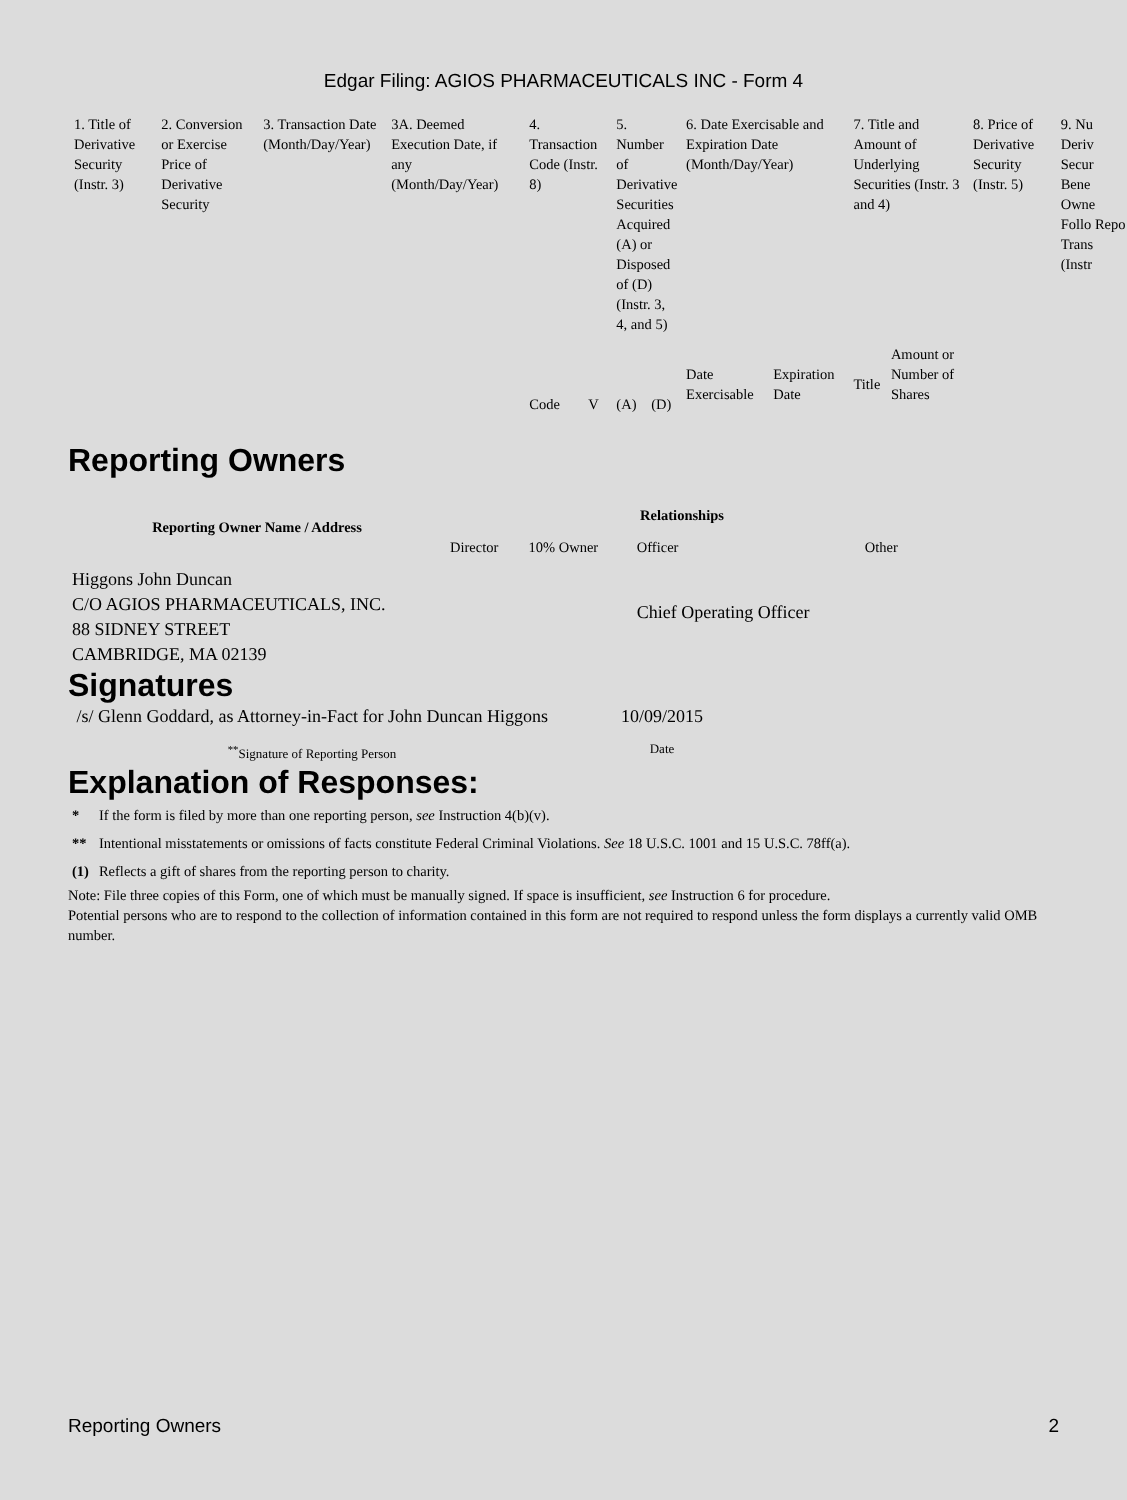Edgar Filing: AGIOS PHARMACEUTICALS INC - Form 4
| 1. Title of Derivative Security (Instr. 3) | 2. Conversion or Exercise Price of Derivative Security | 3. Transaction Date (Month/Day/Year) | 3A. Deemed Execution Date, if any (Month/Day/Year) | 4. Transaction Code (Instr. 8) | | 5. Number of Derivative Securities Acquired (A) or Disposed of (D) (Instr. 3, 4, and 5) | | 6. Date Exercisable and Expiration Date (Month/Day/Year) | | 7. Title and Amount of Underlying Securities (Instr. 3 and 4) | | 8. Price of Derivative Security (Instr. 5) | 9. Nu Deriv Secur Bene Owne Follo Repo Trans (Instr |
| | | | | Code | V | (A) | (D) | Date Exercisable | Expiration Date | Title | Amount or Number of Shares | | |
Reporting Owners
| Reporting Owner Name / Address | Relationships | | | |
| --- | --- | --- | --- | --- |
| | Director | 10% Owner | Officer | Other |
| Higgons John Duncan C/O AGIOS PHARMACEUTICALS, INC. 88 SIDNEY STREET CAMBRIDGE, MA 02139 | | | Chief Operating Officer | |
Signatures
| /s/ Glenn Goddard, as Attorney-in-Fact for John Duncan Higgons | 10/09/2015 |
| <sup>**</sup> Signature of Reporting Person | Date |
Explanation of Responses:
| * | If the form is filed by more than one reporting person, see Instruction 4(b)(v). |
| ** | Intentional misstatements or omissions of facts constitute Federal Criminal Violations. See 18 U.S.C. 1001 and 15 U.S.C. 78ff(a). |
| (1) | Reflects a gift of shares from the reporting person to charity. |
Note: File three copies of this Form, one of which must be manually signed. If space is insufficient, see Instruction 6 for procedure.
Potential persons who are to respond to the collection of information contained in this form are not required to respond unless the form displays a currently valid OMB number.
Reporting Owners 2